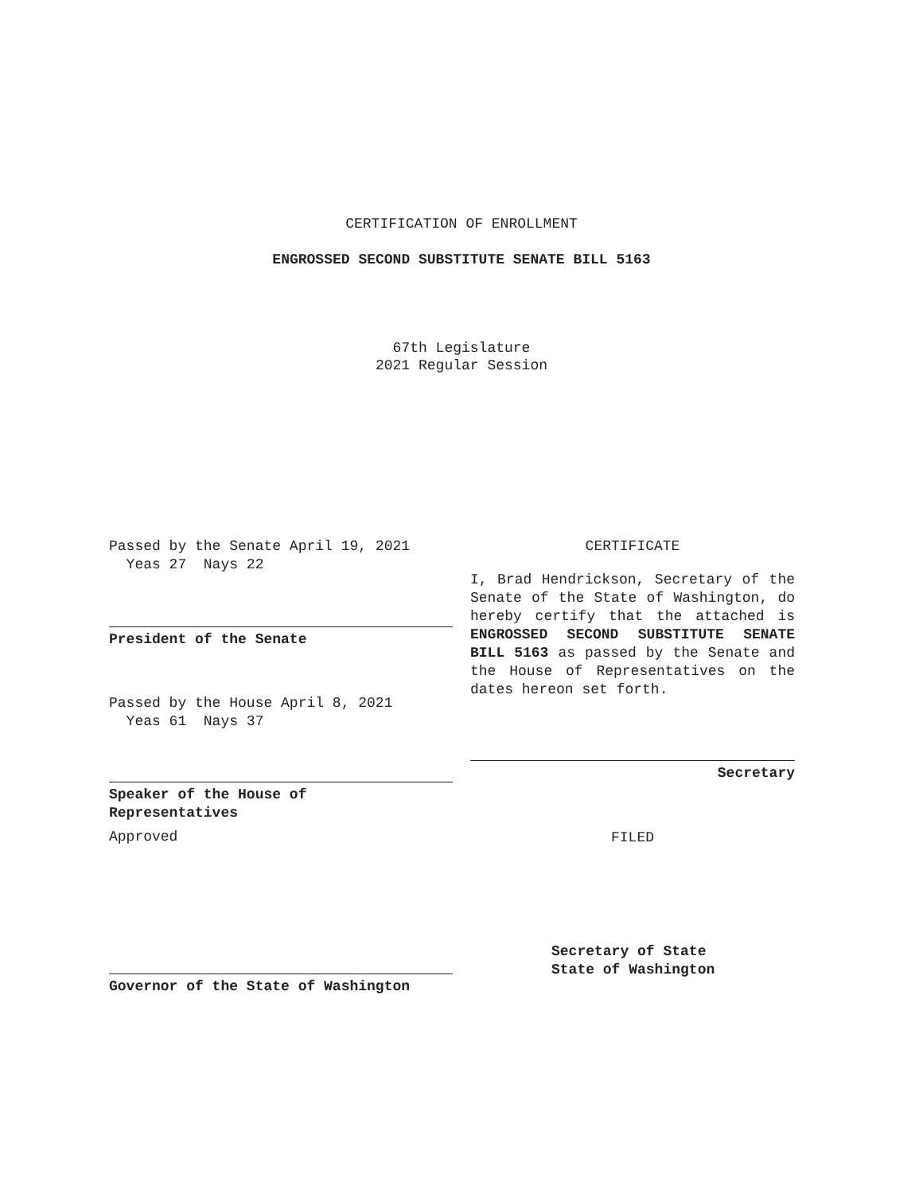CERTIFICATION OF ENROLLMENT
ENGROSSED SECOND SUBSTITUTE SENATE BILL 5163
67th Legislature
2021 Regular Session
Passed by the Senate April 19, 2021
Yeas 27 Nays 22
President of the Senate
Passed by the House April 8, 2021
Yeas 61 Nays 37
Speaker of the House of
Representatives
Approved
Governor of the State of Washington
CERTIFICATE
I, Brad Hendrickson, Secretary of the Senate of the State of Washington, do hereby certify that the attached is ENGROSSED SECOND SUBSTITUTE SENATE BILL 5163 as passed by the Senate and the House of Representatives on the dates hereon set forth.
Secretary
FILED
Secretary of State
State of Washington